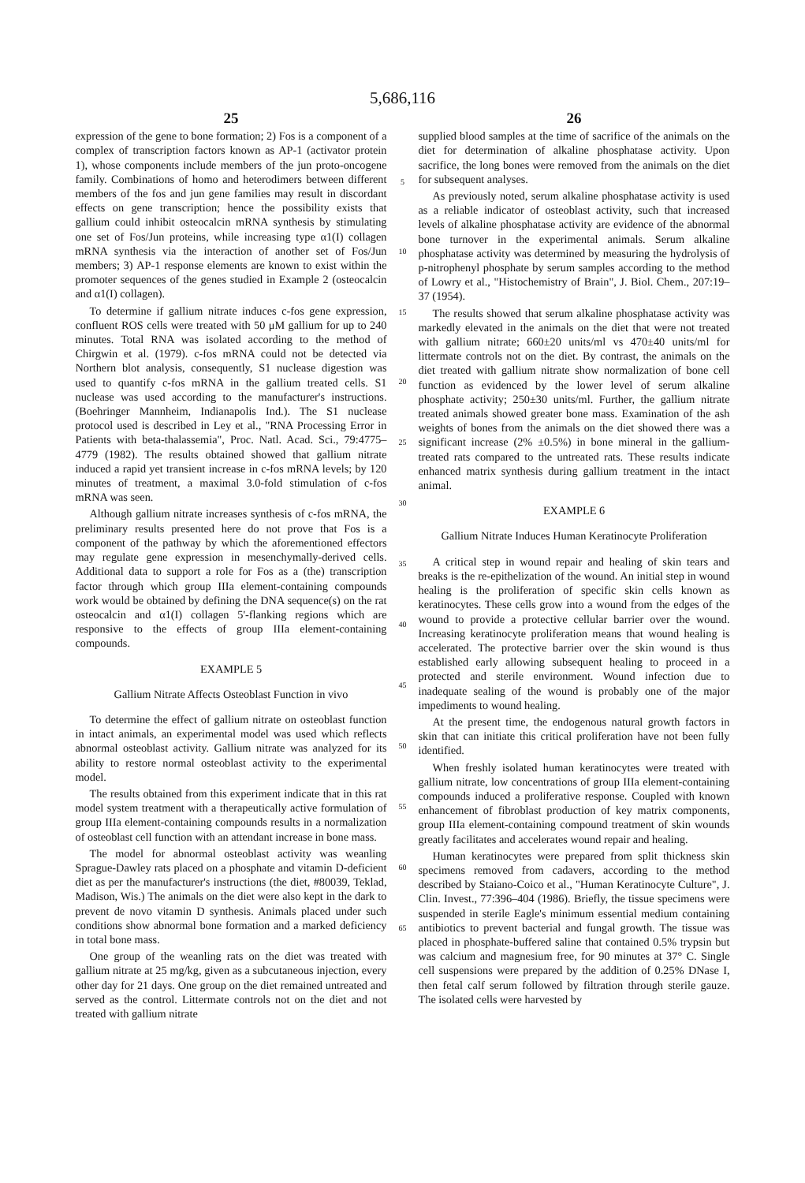5,686,116
25
expression of the gene to bone formation; 2) Fos is a component of a complex of transcription factors known as AP-1 (activator protein 1), whose components include members of the jun proto-oncogene family. Combinations of homo and heterodimers between different members of the fos and jun gene families may result in discordant effects on gene transcription; hence the possibility exists that gallium could inhibit osteocalcin mRNA synthesis by stimulating one set of Fos/Jun proteins, while increasing type α1(I) collagen mRNA synthesis via the interaction of another set of Fos/Jun members; 3) AP-1 response elements are known to exist within the promoter sequences of the genes studied in Example 2 (osteocalcin and α1(I) collagen).
To determine if gallium nitrate induces c-fos gene expression, confluent ROS cells were treated with 50 μM gallium for up to 240 minutes. Total RNA was isolated according to the method of Chirgwin et al. (1979). c-fos mRNA could not be detected via Northern blot analysis, consequently, S1 nuclease digestion was used to quantify c-fos mRNA in the gallium treated cells. S1 nuclease was used according to the manufacturer's instructions. (Boehringer Mannheim, Indianapolis Ind.). The S1 nuclease protocol used is described in Ley et al., "RNA Processing Error in Patients with beta-thalassemia", Proc. Natl. Acad. Sci., 79:4775–4779 (1982). The results obtained showed that gallium nitrate induced a rapid yet transient increase in c-fos mRNA levels; by 120 minutes of treatment, a maximal 3.0-fold stimulation of c-fos mRNA was seen.
Although gallium nitrate increases synthesis of c-fos mRNA, the preliminary results presented here do not prove that Fos is a component of the pathway by which the aforementioned effectors may regulate gene expression in mesenchymally-derived cells. Additional data to support a role for Fos as a (the) transcription factor through which group IIIa element-containing compounds work would be obtained by defining the DNA sequence(s) on the rat osteocalcin and α1(I) collagen 5'-flanking regions which are responsive to the effects of group IIIa element-containing compounds.
EXAMPLE 5
Gallium Nitrate Affects Osteoblast Function in vivo
To determine the effect of gallium nitrate on osteoblast function in intact animals, an experimental model was used which reflects abnormal osteoblast activity. Gallium nitrate was analyzed for its ability to restore normal osteoblast activity to the experimental model.
The results obtained from this experiment indicate that in this rat model system treatment with a therapeutically active formulation of group IIIa element-containing compounds results in a normalization of osteoblast cell function with an attendant increase in bone mass.
The model for abnormal osteoblast activity was weanling Sprague-Dawley rats placed on a phosphate and vitamin D-deficient diet as per the manufacturer's instructions (the diet, #80039, Teklad, Madison, Wis.) The animals on the diet were also kept in the dark to prevent de novo vitamin D synthesis. Animals placed under such conditions show abnormal bone formation and a marked deficiency in total bone mass.
One group of the weanling rats on the diet was treated with gallium nitrate at 25 mg/kg, given as a subcutaneous injection, every other day for 21 days. One group on the diet remained untreated and served as the control. Littermate controls not on the diet and not treated with gallium nitrate
5
10
15
20
25
30
35
40
45
50
55
60
65
26
supplied blood samples at the time of sacrifice of the animals on the diet for determination of alkaline phosphatase activity. Upon sacrifice, the long bones were removed from the animals on the diet for subsequent analyses.
As previously noted, serum alkaline phosphatase activity is used as a reliable indicator of osteoblast activity, such that increased levels of alkaline phosphatase activity are evidence of the abnormal bone turnover in the experimental animals. Serum alkaline phosphatase activity was determined by measuring the hydrolysis of p-nitrophenyl phosphate by serum samples according to the method of Lowry et al., "Histochemistry of Brain", J. Biol. Chem., 207:19–37 (1954).
The results showed that serum alkaline phosphatase activity was markedly elevated in the animals on the diet that were not treated with gallium nitrate; 660±20 units/ml vs 470±40 units/ml for littermate controls not on the diet. By contrast, the animals on the diet treated with gallium nitrate show normalization of bone cell function as evidenced by the lower level of serum alkaline phosphate activity; 250±30 units/ml. Further, the gallium nitrate treated animals showed greater bone mass. Examination of the ash weights of bones from the animals on the diet showed there was a significant increase (2% ±0.5%) in bone mineral in the gallium-treated rats compared to the untreated rats. These results indicate enhanced matrix synthesis during gallium treatment in the intact animal.
EXAMPLE 6
Gallium Nitrate Induces Human Keratinocyte Proliferation
A critical step in wound repair and healing of skin tears and breaks is the re-epithelization of the wound. An initial step in wound healing is the proliferation of specific skin cells known as keratinocytes. These cells grow into a wound from the edges of the wound to provide a protective cellular barrier over the wound. Increasing keratinocyte proliferation means that wound healing is accelerated. The protective barrier over the skin wound is thus established early allowing subsequent healing to proceed in a protected and sterile environment. Wound infection due to inadequate sealing of the wound is probably one of the major impediments to wound healing.
At the present time, the endogenous natural growth factors in skin that can initiate this critical proliferation have not been fully identified.
When freshly isolated human keratinocytes were treated with gallium nitrate, low concentrations of group IIIa element-containing compounds induced a proliferative response. Coupled with known enhancement of fibroblast production of key matrix components, group IIIa element-containing compound treatment of skin wounds greatly facilitates and accelerates wound repair and healing.
Human keratinocytes were prepared from split thickness skin specimens removed from cadavers, according to the method described by Staiano-Coico et al., "Human Keratinocyte Culture", J. Clin. Invest., 77:396–404 (1986). Briefly, the tissue specimens were suspended in sterile Eagle's minimum essential medium containing antibiotics to prevent bacterial and fungal growth. The tissue was placed in phosphate-buffered saline that contained 0.5% trypsin but was calcium and magnesium free, for 90 minutes at 37° C. Single cell suspensions were prepared by the addition of 0.25% DNase I, then fetal calf serum followed by filtration through sterile gauze. The isolated cells were harvested by